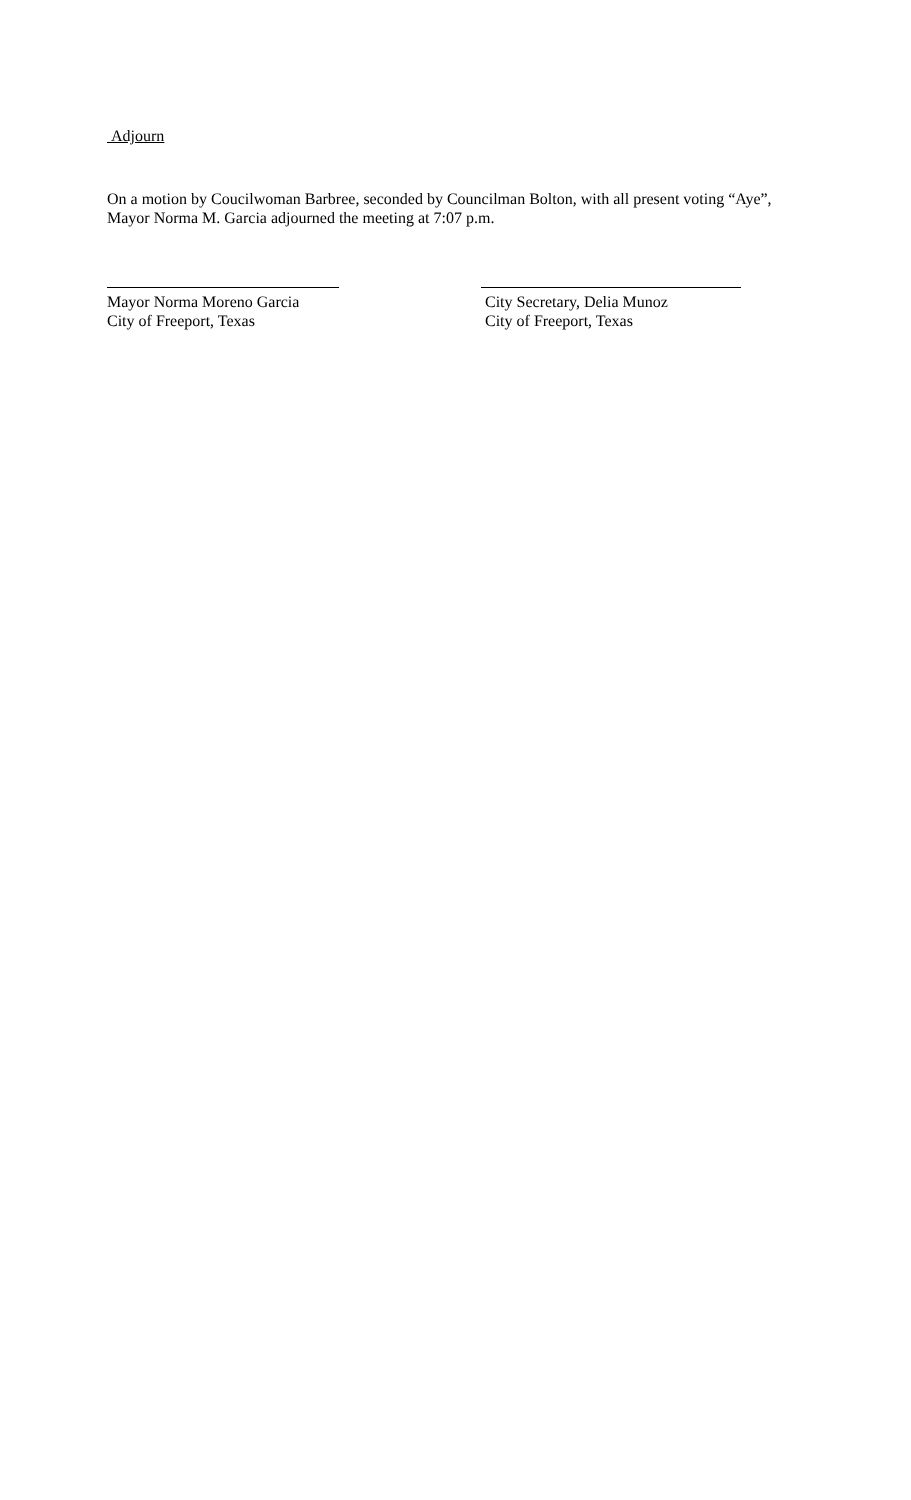Adjourn
On a motion by Coucilwoman Barbree, seconded by Councilman Bolton, with all present voting “Aye”, Mayor Norma M. Garcia adjourned the meeting at 7:07 p.m.
Mayor Norma Moreno Garcia
City of Freeport, Texas
City Secretary, Delia Munoz
City of Freeport, Texas